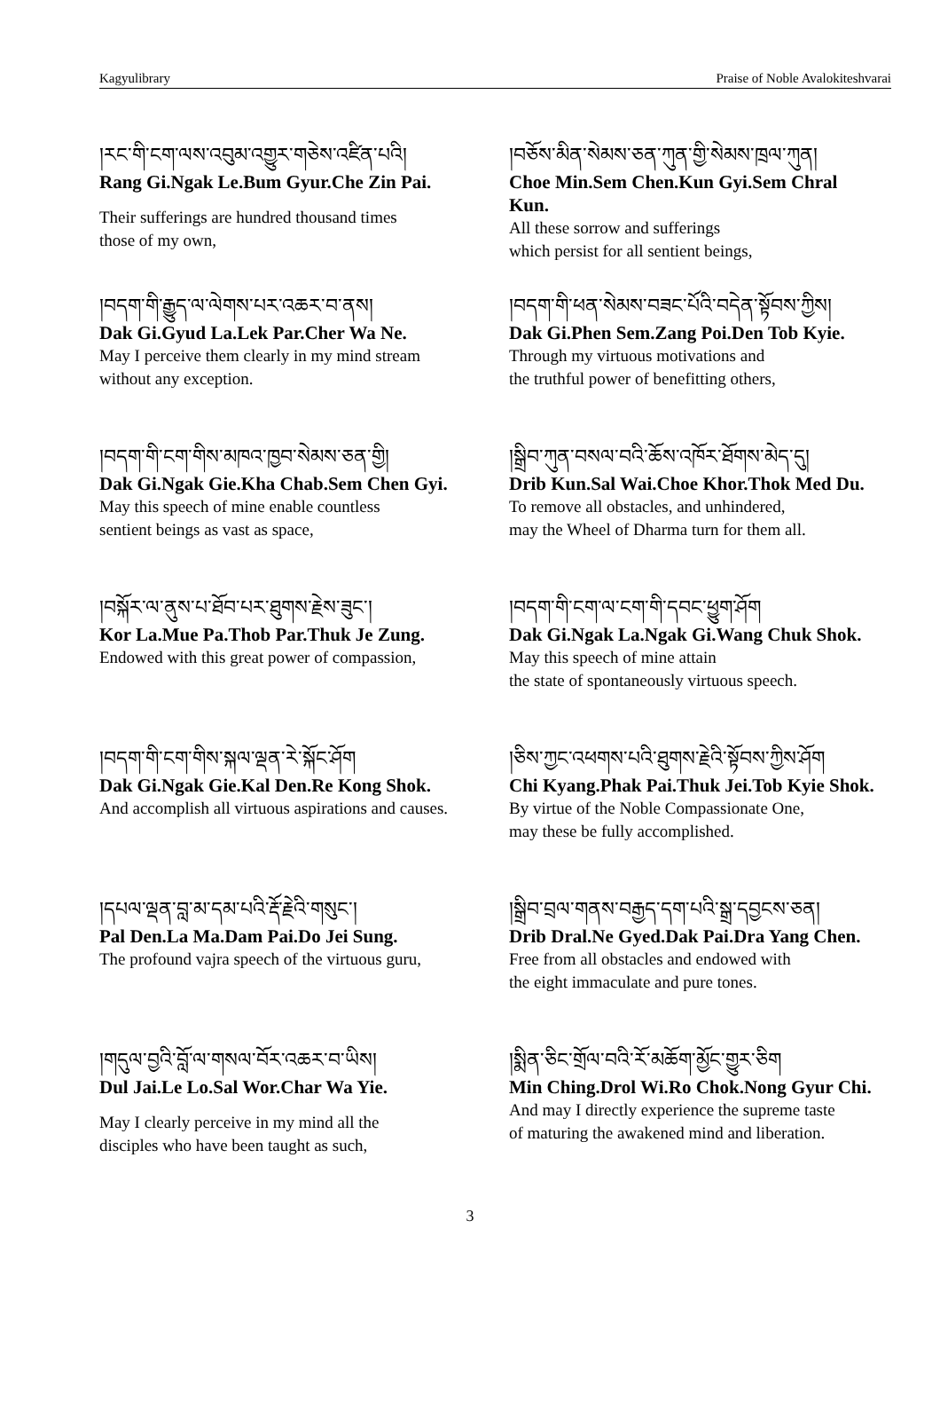Kagyulibrary Praise of Noble Avalokiteshvarai
།རང་གི་ངག་ལས་འབུམ་འགྱུར་གཅེས་འཛིན་པའི།
Rang Gi.Ngak Le.Bum Gyur.Che Zin Pai.
Their sufferings are hundred thousand times
those of my own,
།བཅོས་མིན་སེམས་ཅན་ཀུན་གྱི་སེམས་ཁྲལ་ཀུན།
Choe Min.Sem Chen.Kun Gyi.Sem Chral Kun.
All these sorrow and sufferings
which persist for all sentient beings,
།བདག་གི་རྒྱུད་ལ་ལེགས་པར་འཆར་བ་ནས།
Dak Gi.Gyud La.Lek Par.Cher Wa Ne.
May I perceive them clearly in my mind stream
without any exception.
།བདག་གི་ཕན་སེམས་བཟང་པོའི་བདེན་སྟོབས་ཀྱིས།
Dak Gi.Phen Sem.Zang Poi.Den Tob Kyie.
Through my virtuous motivations and
the truthful power of benefitting others,
།བདག་གི་ངག་གིས་མཁའ་ཁྱབ་སེམས་ཅན་གྱི།
Dak Gi.Ngak Gie.Kha Chab.Sem Chen Gyi.
May this speech of mine enable countless
sentient beings as vast as space,
།སྒྲིབ་ཀུན་བསལ་བའི་ཆོས་འཁོར་ཐོགས་མེད་དུ།
Drib Kun.Sal Wai.Choe Khor.Thok Med Du.
To remove all obstacles, and unhindered,
may the Wheel of Dharma turn for them all.
།བསྐོར་ལ་ནུས་པ་ཐོབ་པར་ཐུགས་རྗེས་ཟུང་།
Kor La.Mue Pa.Thob Par.Thuk Je Zung.
Endowed with this great power of compassion,
།བདག་གི་ངག་ལ་ངག་གི་དབང་ཕྱུག་ཤོག
Dak Gi.Ngak La.Ngak Gi.Wang Chuk Shok.
May this speech of mine attain
the state of spontaneously virtuous speech.
།བདག་གི་ངག་གིས་སྐལ་ལྡན་རེ་སྐོང་ཤོག
Dak Gi.Ngak Gie.Kal Den.Re Kong Shok.
And accomplish all virtuous aspirations and causes.
།ཅིས་ཀྱང་འཕགས་པའི་ཐུགས་རྗེའི་སྟོབས་ཀྱིས་ཤོག
Chi Kyang.Phak Pai.Thuk Jei.Tob Kyie Shok.
By virtue of the Noble Compassionate One,
may these be fully accomplished.
།དཔལ་ལྡན་བླ་མ་དམ་པའི་རྡོ་རྗེའི་གསུང་།
Pal Den.La Ma.Dam Pai.Do Jei Sung.
The profound vajra speech of the virtuous guru,
།སྒྲིབ་བྲལ་གནས་བརྒྱད་དག་པའི་སྒྲ་དབྱངས་ཅན།
Drib Dral.Ne Gyed.Dak Pai.Dra Yang Chen.
Free from all obstacles and endowed with
the eight immaculate and pure tones.
།གདུལ་བྱའི་བློ་ལ་གསལ་བོར་འཆར་བ་ཡིས།
Dul Jai.Le Lo.Sal Wor.Char Wa Yie.
May I clearly perceive in my mind all the
disciples who have been taught as such,
།སྨིན་ཅིང་གྲོལ་བའི་རོ་མཆོག་མྱོང་གྱུར་ཅིག
Min Ching.Drol Wi.Ro Chok.Nong Gyur Chi.
And may I directly experience the supreme taste
of maturing the awakened mind and liberation.
3